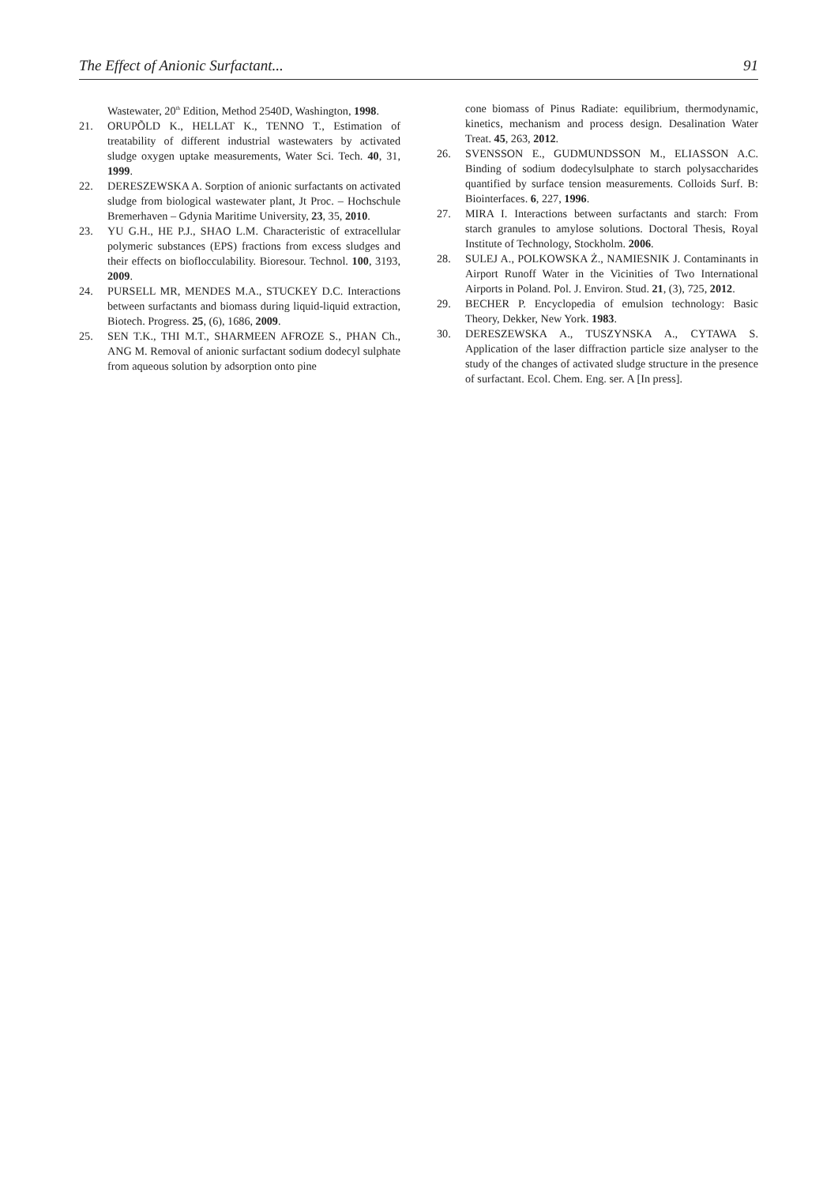The Effect of Anionic Surfactant... 91
Wastewater, 20<sup>th</sup> Edition, Method 2540D, Washington, 1998.
21. ORUPÕLD K., HELLAT K., TENNO T., Estimation of treatability of different industrial wastewaters by activated sludge oxygen uptake measurements, Water Sci. Tech. 40, 31, 1999.
22. DERESZEWSKA A. Sorption of anionic surfactants on activated sludge from biological wastewater plant, Jt Proc. – Hochschule Bremerhaven – Gdynia Maritime University, 23, 35, 2010.
23. YU G.H., HE P.J., SHAO L.M. Characteristic of extracellular polymeric substances (EPS) fractions from excess sludges and their effects on bioflocculability. Bioresour. Technol. 100, 3193, 2009.
24. PURSELL MR, MENDES M.A., STUCKEY D.C. Interactions between surfactants and biomass during liquid-liquid extraction, Biotech. Progress. 25, (6), 1686, 2009.
25. SEN T.K., THI M.T., SHARMEEN AFROZE S., PHAN Ch., ANG M. Removal of anionic surfactant sodium dodecyl sulphate from aqueous solution by adsorption onto pine
cone biomass of Pinus Radiate: equilibrium, thermodynamic, kinetics, mechanism and process design. Desalination Water Treat. 45, 263, 2012.
26. SVENSSON E., GUDMUNDSSON M., ELIASSON A.C. Binding of sodium dodecylsulphate to starch polysaccharides quantified by surface tension measurements. Colloids Surf. B: Biointerfaces. 6, 227, 1996.
27. MIRA I. Interactions between surfactants and starch: From starch granules to amylose solutions. Doctoral Thesis, Royal Institute of Technology, Stockholm. 2006.
28. SULEJ A., POLKOWSKA Ż., NAMIESNIK J. Contaminants in Airport Runoff Water in the Vicinities of Two International Airports in Poland. Pol. J. Environ. Stud. 21, (3), 725, 2012.
29. BECHER P. Encyclopedia of emulsion technology: Basic Theory, Dekker, New York. 1983.
30. DERESZEWSKA A., TUSZYNSKA A., CYTAWA S. Application of the laser diffraction particle size analyser to the study of the changes of activated sludge structure in the presence of surfactant. Ecol. Chem. Eng. ser. A [In press].